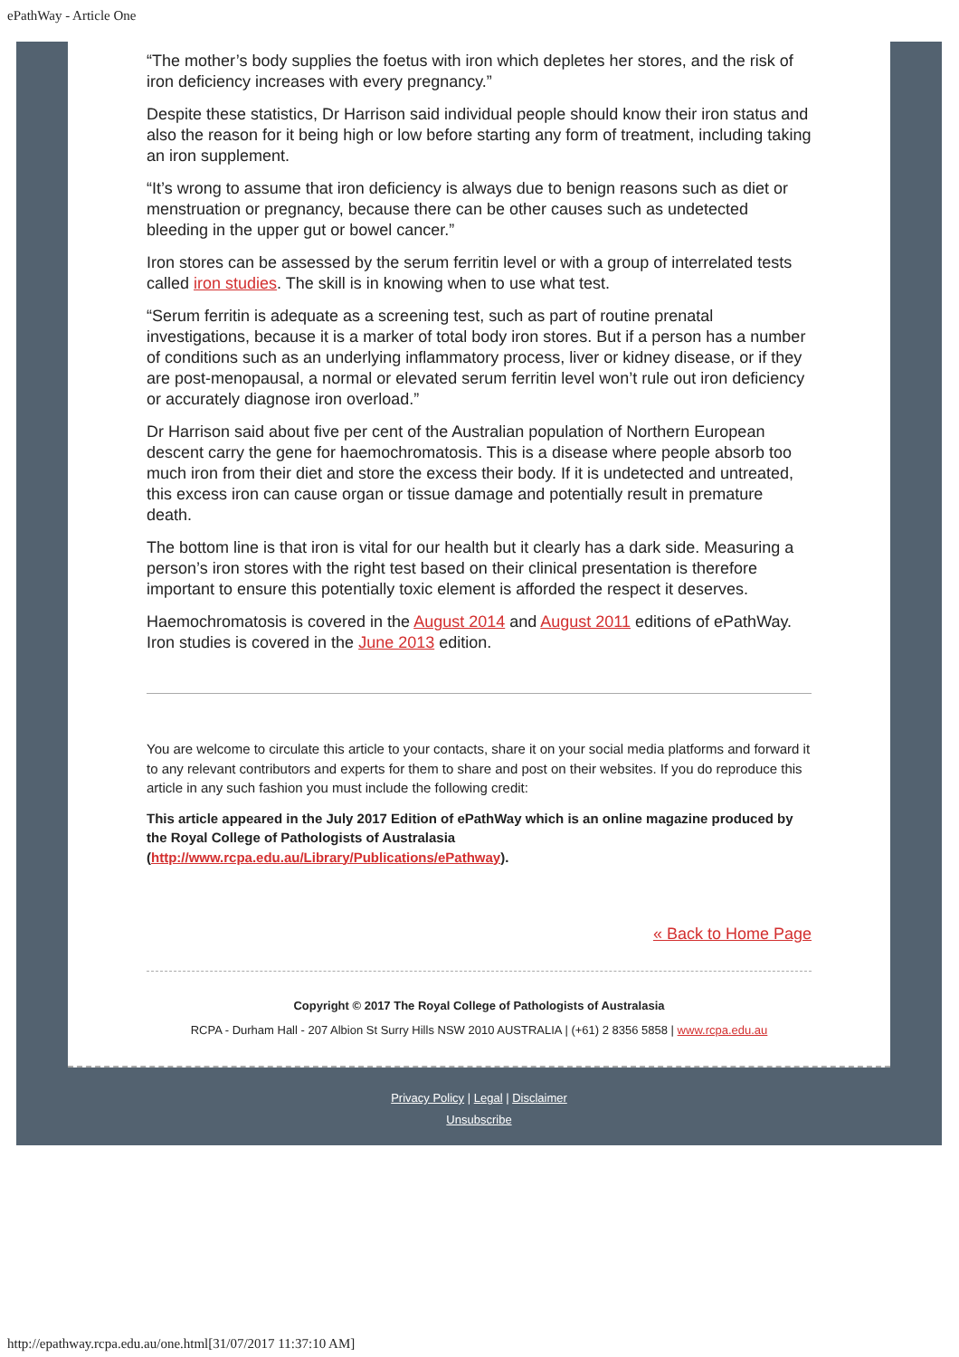ePathWay - Article One
“The mother’s body supplies the foetus with iron which depletes her stores, and the risk of iron deficiency increases with every pregnancy.”
Despite these statistics, Dr Harrison said individual people should know their iron status and also the reason for it being high or low before starting any form of treatment, including taking an iron supplement.
“It’s wrong to assume that iron deficiency is always due to benign reasons such as diet or menstruation or pregnancy, because there can be other causes such as undetected bleeding in the upper gut or bowel cancer.”
Iron stores can be assessed by the serum ferritin level or with a group of interrelated tests called iron studies. The skill is in knowing when to use what test.
“Serum ferritin is adequate as a screening test, such as part of routine prenatal investigations, because it is a marker of total body iron stores. But if a person has a number of conditions such as an underlying inflammatory process, liver or kidney disease, or if they are post-menopausal, a normal or elevated serum ferritin level won’t rule out iron deficiency or accurately diagnose iron overload.”
Dr Harrison said about five per cent of the Australian population of Northern European descent carry the gene for haemochromatosis. This is a disease where people absorb too much iron from their diet and store the excess their body. If it is undetected and untreated, this excess iron can cause organ or tissue damage and potentially result in premature death.
The bottom line is that iron is vital for our health but it clearly has a dark side. Measuring a person’s iron stores with the right test based on their clinical presentation is therefore important to ensure this potentially toxic element is afforded the respect it deserves.
Haemochromatosis is covered in the August 2014 and August 2011 editions of ePathWay. Iron studies is covered in the June 2013 edition.
You are welcome to circulate this article to your contacts, share it on your social media platforms and forward it to any relevant contributors and experts for them to share and post on their websites. If you do reproduce this article in any such fashion you must include the following credit:
This article appeared in the July 2017 Edition of ePathWay which is an online magazine produced by the Royal College of Pathologists of Australasia (http://www.rcpa.edu.au/Library/Publications/ePathway).
« Back to Home Page
Copyright © 2017 The Royal College of Pathologists of Australasia
RCPA - Durham Hall - 207 Albion St Surry Hills NSW 2010 AUSTRALIA | (+61) 2 8356 5858 | www.rcpa.edu.au
Privacy Policy | Legal | Disclaimer
Unsubscribe
http://epathway.rcpa.edu.au/one.html[31/07/2017 11:37:10 AM]